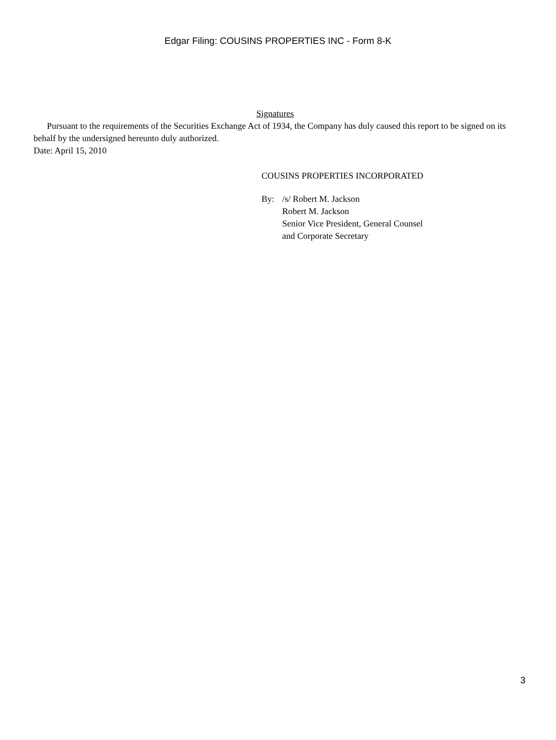Edgar Filing: COUSINS PROPERTIES INC - Form 8-K
Signatures
Pursuant to the requirements of the Securities Exchange Act of 1934, the Company has duly caused this report to be signed on its behalf by the undersigned hereunto duly authorized.
Date: April 15, 2010
COUSINS PROPERTIES INCORPORATED
| By: | /s/ Robert M. Jackson |
| | Robert M. Jackson |
| | Senior Vice President, General Counsel |
| | and Corporate Secretary |
3